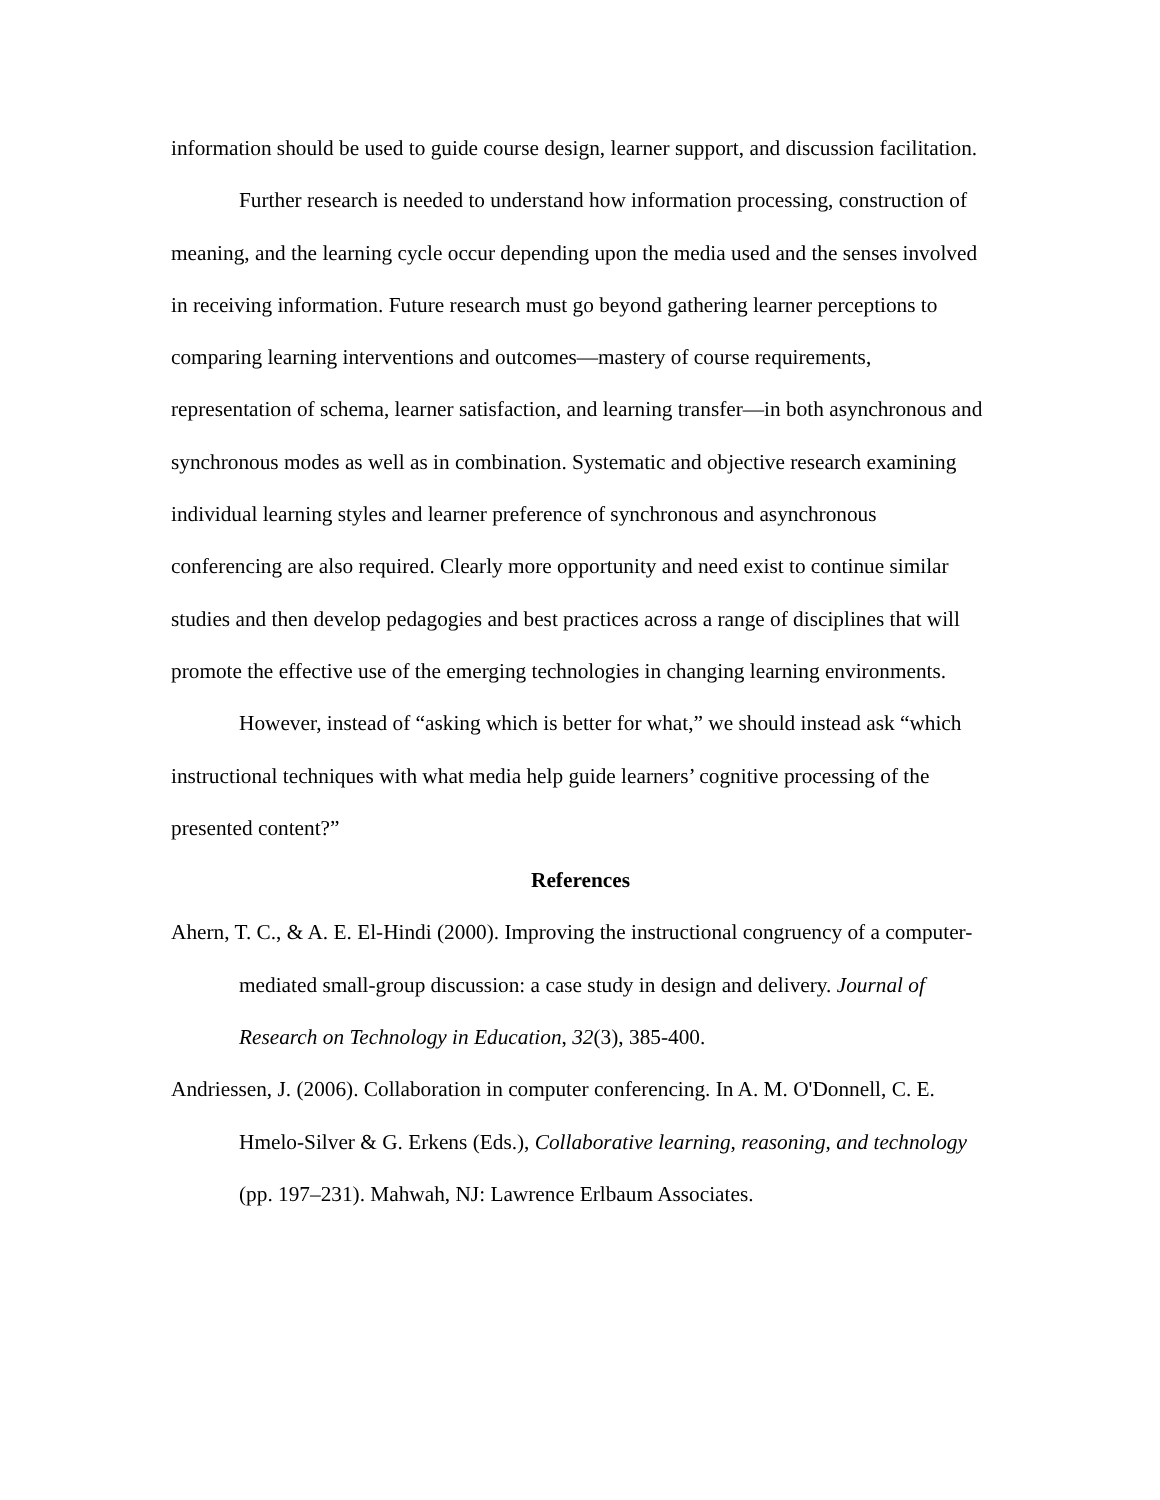information should be used to guide course design, learner support, and discussion facilitation.
Further research is needed to understand how information processing, construction of meaning, and the learning cycle occur depending upon the media used and the senses involved in receiving information. Future research must go beyond gathering learner perceptions to comparing learning interventions and outcomes—mastery of course requirements, representation of schema, learner satisfaction, and learning transfer—in both asynchronous and synchronous modes as well as in combination. Systematic and objective research examining individual learning styles and learner preference of synchronous and asynchronous conferencing are also required. Clearly more opportunity and need exist to continue similar studies and then develop pedagogies and best practices across a range of disciplines that will promote the effective use of the emerging technologies in changing learning environments.
However, instead of “asking which is better for what,” we should instead ask “which instructional techniques with what media help guide learners’ cognitive processing of the presented content?”
References
Ahern, T. C., & A. E. El-Hindi (2000). Improving the instructional congruency of a computer-mediated small-group discussion: a case study in design and delivery. Journal of Research on Technology in Education, 32(3), 385-400.
Andriessen, J. (2006). Collaboration in computer conferencing. In A. M. O'Donnell, C. E. Hmelo-Silver & G. Erkens (Eds.), Collaborative learning, reasoning, and technology (pp. 197–231). Mahwah, NJ: Lawrence Erlbaum Associates.